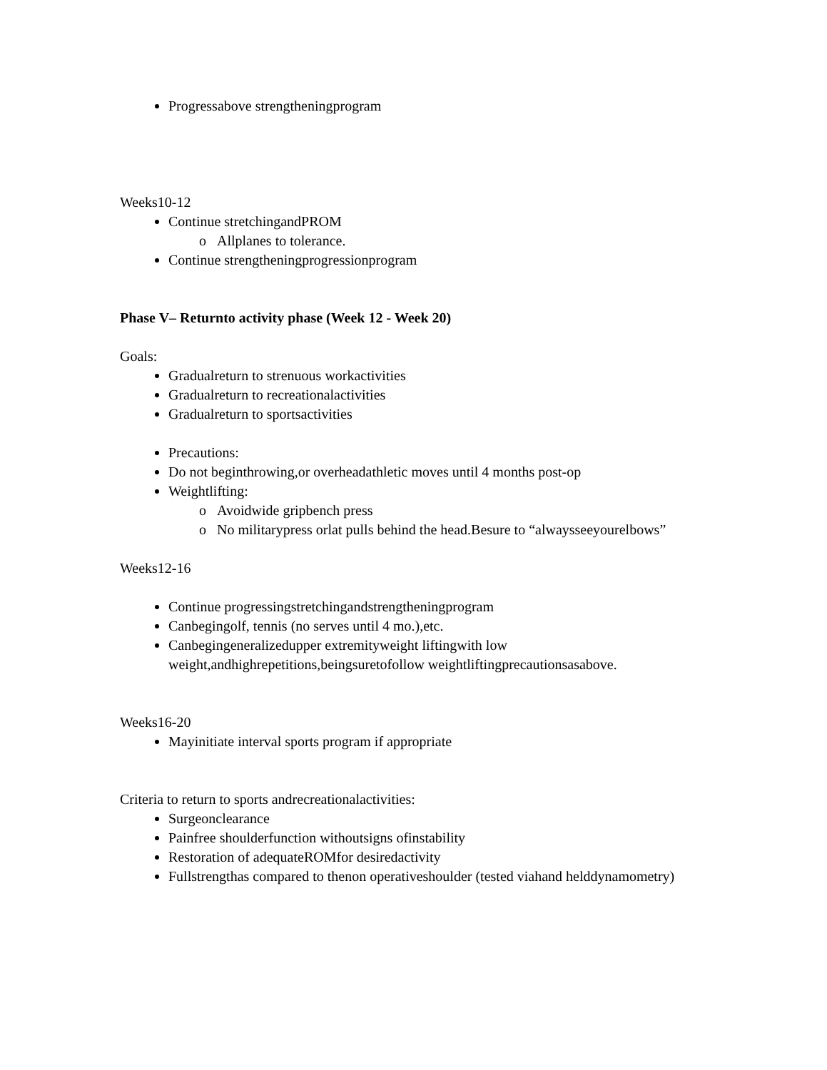Progressabove strengtheningprogram
Weeks10-12
Continue stretchingandPROM
Allplanes to tolerance.
Continue strengtheningprogressionprogram
Phase V– Returnto activity phase (Week 12 - Week 20)
Goals:
Gradualreturn to strenuous workactivities
Gradualreturn to recreationalactivities
Gradualreturn to sportsactivities
Precautions:
Do not beginthrowing,or overheadathletic moves until 4 months post-op
Weightlifting:
Avoidwide gripbench press
No militarypress orlat pulls behind the head.Besure to “alwaysseeyourelbows”
Weeks12-16
Continue progressingstretchingandstrengtheningprogram
Canbegingolf, tennis (no serves until 4 mo.),etc.
Canbegingeneralizedupper extremityweight liftingwith low weight,andhighrepetitions,beingsuretofollow weightliftingprecautionsasabove.
Weeks16-20
Mayinitiate interval sports program if appropriate
Criteria to return to sports andrecreationalactivities:
Surgeonclearance
Painfree shoulderfunction withoutsigns ofinstability
Restoration of adequateROMfor desiredactivity
Fullstrengthas compared to thenon operativeshoulder (tested viahand helddynamometry)